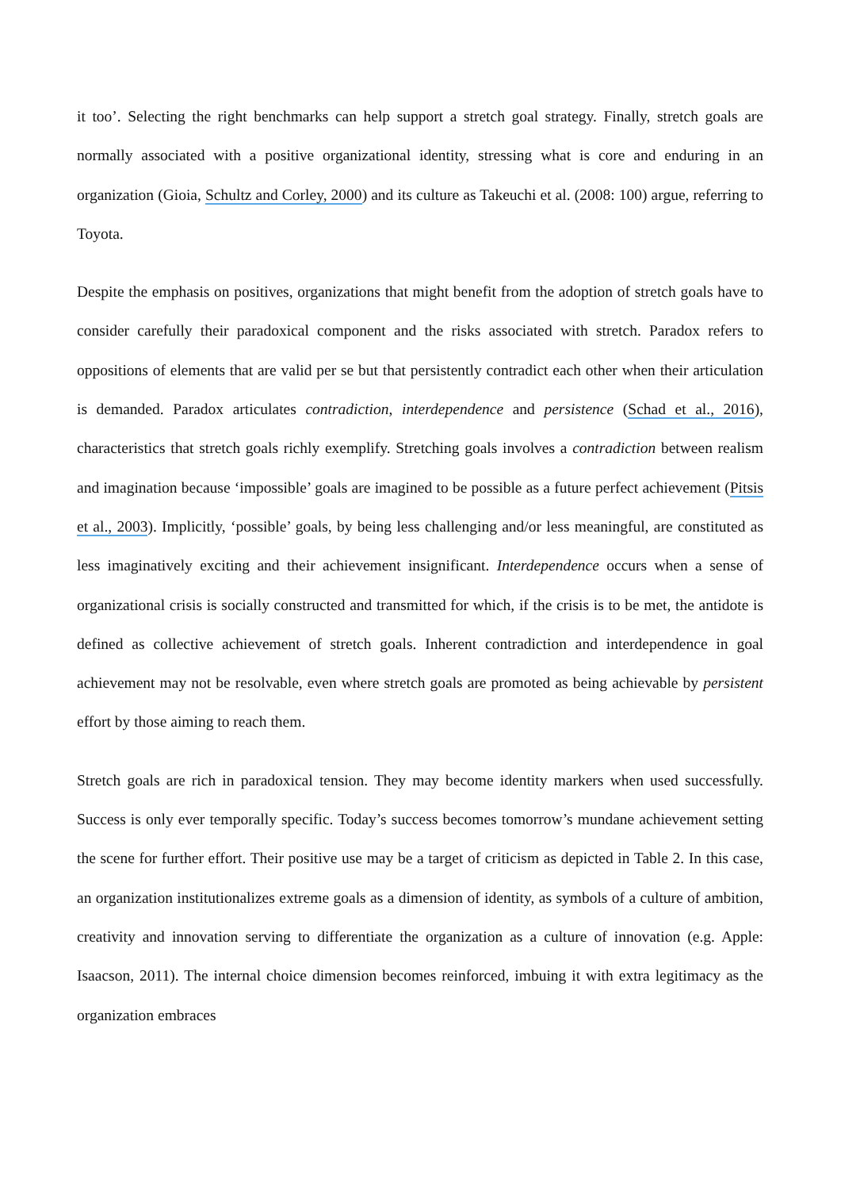it too’. Selecting the right benchmarks can help support a stretch goal strategy. Finally, stretch goals are normally associated with a positive organizational identity, stressing what is core and enduring in an organization (Gioia, Schultz and Corley, 2000) and its culture as Takeuchi et al. (2008: 100) argue, referring to Toyota.
Despite the emphasis on positives, organizations that might benefit from the adoption of stretch goals have to consider carefully their paradoxical component and the risks associated with stretch. Paradox refers to oppositions of elements that are valid per se but that persistently contradict each other when their articulation is demanded. Paradox articulates contradiction, interdependence and persistence (Schad et al., 2016), characteristics that stretch goals richly exemplify. Stretching goals involves a contradiction between realism and imagination because ‘impossible’ goals are imagined to be possible as a future perfect achievement (Pitsis et al., 2003). Implicitly, ‘possible’ goals, by being less challenging and/or less meaningful, are constituted as less imaginatively exciting and their achievement insignificant. Interdependence occurs when a sense of organizational crisis is socially constructed and transmitted for which, if the crisis is to be met, the antidote is defined as collective achievement of stretch goals. Inherent contradiction and interdependence in goal achievement may not be resolvable, even where stretch goals are promoted as being achievable by persistent effort by those aiming to reach them.
Stretch goals are rich in paradoxical tension. They may become identity markers when used successfully. Success is only ever temporally specific. Today’s success becomes tomorrow’s mundane achievement setting the scene for further effort. Their positive use may be a target of criticism as depicted in Table 2. In this case, an organization institutionalizes extreme goals as a dimension of identity, as symbols of a culture of ambition, creativity and innovation serving to differentiate the organization as a culture of innovation (e.g. Apple: Isaacson, 2011). The internal choice dimension becomes reinforced, imbuing it with extra legitimacy as the organization embraces